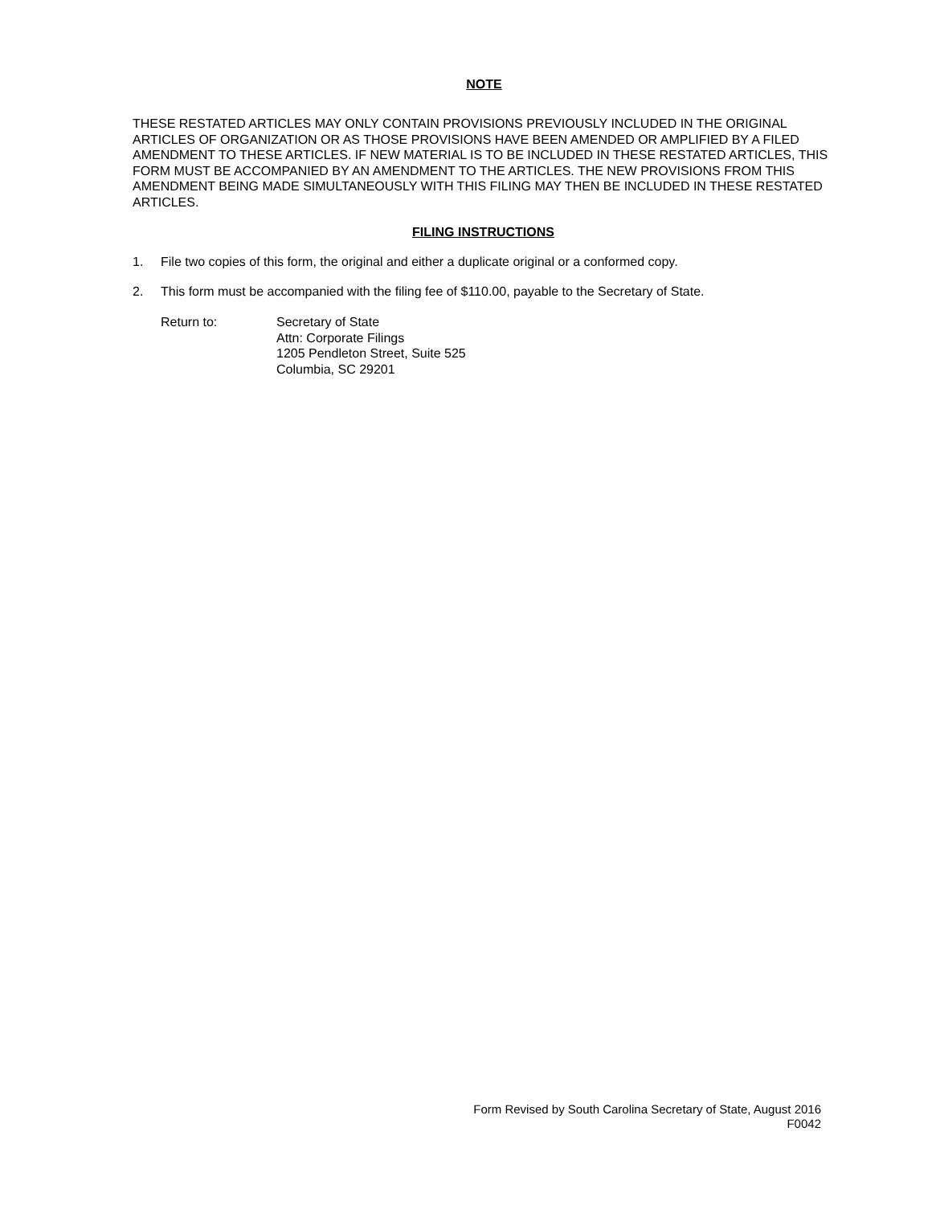NOTE
THESE RESTATED ARTICLES MAY ONLY CONTAIN PROVISIONS PREVIOUSLY INCLUDED IN THE ORIGINAL ARTICLES OF ORGANIZATION OR AS THOSE PROVISIONS HAVE BEEN AMENDED OR AMPLIFIED BY A FILED AMENDMENT TO THESE ARTICLES. IF NEW MATERIAL IS TO BE INCLUDED IN THESE RESTATED ARTICLES, THIS FORM MUST BE ACCOMPANIED BY AN AMENDMENT TO THE ARTICLES. THE NEW PROVISIONS FROM THIS AMENDMENT BEING MADE SIMULTANEOUSLY WITH THIS FILING MAY THEN BE INCLUDED IN THESE RESTATED ARTICLES.
FILING INSTRUCTIONS
1. File two copies of this form, the original and either a duplicate original or a conformed copy.
2. This form must be accompanied with the filing fee of $110.00, payable to the Secretary of State.
Return to: Secretary of State
Attn: Corporate Filings
1205 Pendleton Street, Suite 525
Columbia, SC 29201
Form Revised by South Carolina Secretary of State, August 2016
F0042